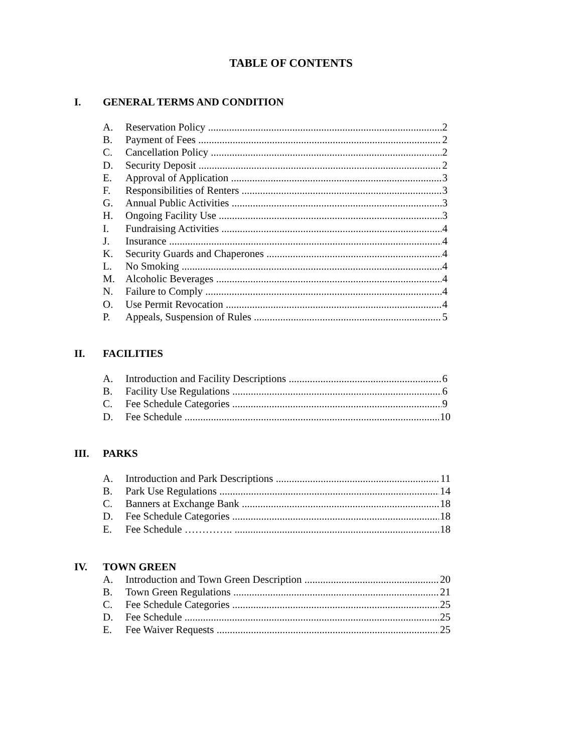TABLE OF CONTENTS
I. GENERAL TERMS AND CONDITION
A. Reservation Policy 2
B. Payment of Fees 2
C. Cancellation Policy 2
D. Security Deposit 2
E. Approval of Application 3
F. Responsibilities of Renters 3
G. Annual Public Activities 3
H. Ongoing Facility Use 3
I. Fundraising Activities 4
J. Insurance 4
K. Security Guards and Chaperones 4
L. No Smoking 4
M. Alcoholic Beverages 4
N. Failure to Comply 4
O. Use Permit Revocation 4
P. Appeals, Suspension of Rules 5
II. FACILITIES
A. Introduction and Facility Descriptions 6
B. Facility Use Regulations 6
C. Fee Schedule Categories 9
D. Fee Schedule 10
III. PARKS
A. Introduction and Park Descriptions 11
B. Park Use Regulations 14
C. Banners at Exchange Bank 18
D. Fee Schedule Categories 18
E. Fee Schedule ………….. 18
IV. TOWN GREEN
A. Introduction and Town Green Description 20
B. Town Green Regulations 21
C. Fee Schedule Categories 25
D. Fee Schedule 25
E. Fee Waiver Requests 25